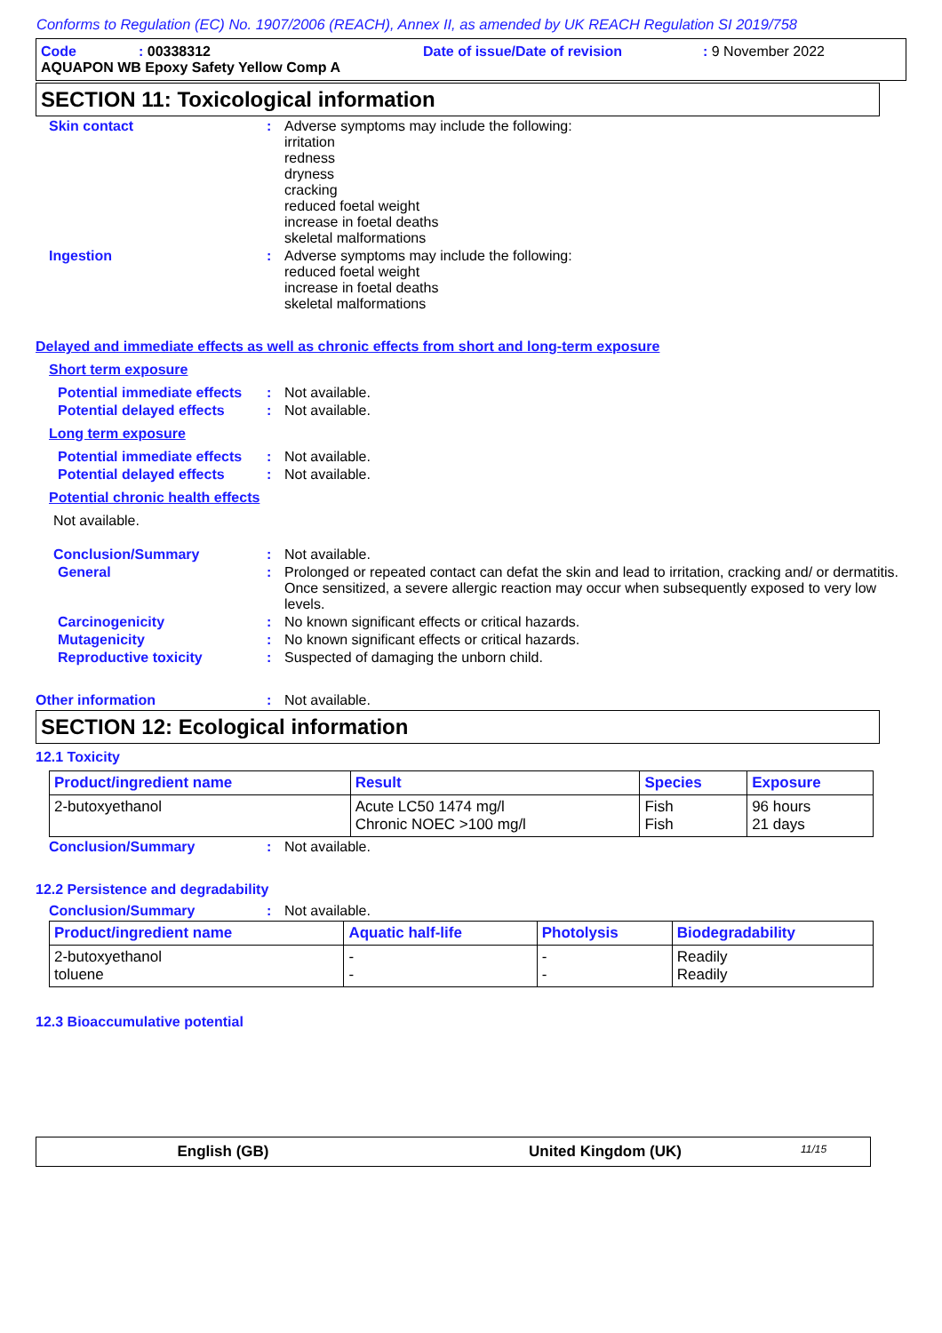Conforms to Regulation (EC) No. 1907/2006 (REACH), Annex II, as amended by UK REACH Regulation SI 2019/758
Code: 00338312 Date of issue/Date of revision: 9 November 2022
AQUAPON WB Epoxy Safety Yellow Comp A
SECTION 11: Toxicological information
Skin contact : Adverse symptoms may include the following:
irritation
redness
dryness
cracking
reduced foetal weight
increase in foetal deaths
skeletal malformations
Ingestion : Adverse symptoms may include the following:
reduced foetal weight
increase in foetal deaths
skeletal malformations
Delayed and immediate effects as well as chronic effects from short and long-term exposure
Short term exposure
Potential immediate effects
: Not available.
Potential delayed effects
: Not available.
Long term exposure
Potential immediate effects
: Not available.
Potential delayed effects
: Not available.
Potential chronic health effects
Not available.
Conclusion/Summary : Not available.
General : Prolonged or repeated contact can defat the skin and lead to irritation, cracking and/ or dermatitis. Once sensitized, a severe allergic reaction may occur when subsequently exposed to very low levels.
Carcinogenicity : No known significant effects or critical hazards.
Mutagenicity : No known significant effects or critical hazards.
Reproductive toxicity : Suspected of damaging the unborn child.
Other information : Not available.
SECTION 12: Ecological information
12.1 Toxicity
| Product/ingredient name | Result | Species | Exposure |
| --- | --- | --- | --- |
| 2-butoxyethanol | Acute LC50 1474 mg/l Chronic NOEC >100 mg/l | Fish Fish | 96 hours 21 days |
Conclusion/Summary : Not available.
12.2 Persistence and degradability
Conclusion/Summary : Not available.
| Product/ingredient name | Aquatic half-life | Photolysis | Biodegradability |
| --- | --- | --- | --- |
| 2-butoxyethanol toluene | - - | - - | Readily Readily |
12.3 Bioaccumulative potential
English (GB) United Kingdom (UK) 11/15